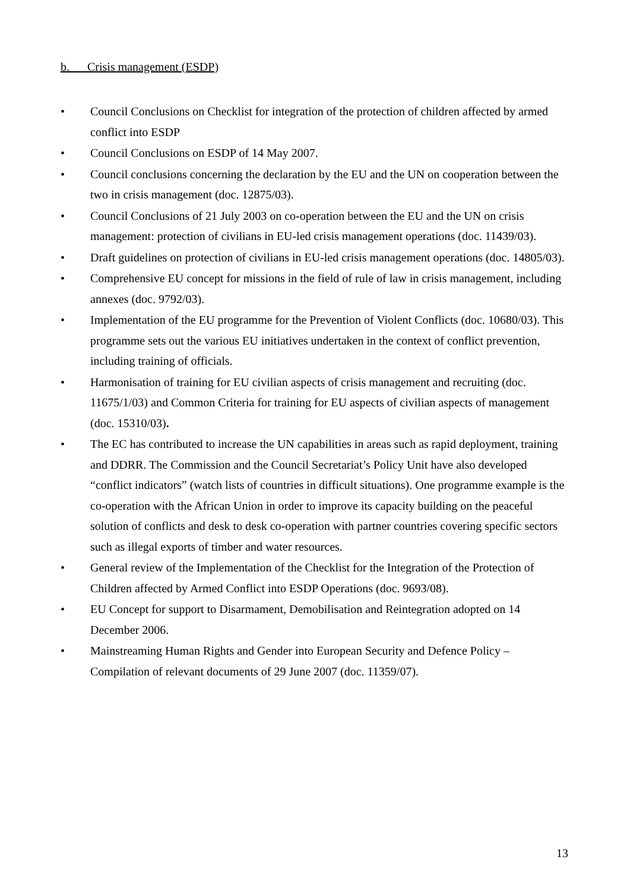b. Crisis management (ESDP)
• Council Conclusions on Checklist for integration of the protection of children affected by armed conflict into ESDP
• Council Conclusions on ESDP of 14 May 2007.
• Council conclusions concerning the declaration by the EU and the UN on cooperation between the two in crisis management (doc. 12875/03).
• Council Conclusions of 21 July 2003 on co-operation between the EU and the UN on crisis management: protection of civilians in EU-led crisis management operations (doc. 11439/03).
• Draft guidelines on protection of civilians in EU-led crisis management operations (doc. 14805/03).
• Comprehensive EU concept for missions in the field of rule of law in crisis management, including annexes (doc. 9792/03).
• Implementation of the EU programme for the Prevention of Violent Conflicts (doc. 10680/03). This programme sets out the various EU initiatives undertaken in the context of conflict prevention, including training of officials.
• Harmonisation of training for EU civilian aspects of crisis management and recruiting (doc. 11675/1/03) and Common Criteria for training for EU aspects of civilian aspects of management (doc. 15310/03).
• The EC has contributed to increase the UN capabilities in areas such as rapid deployment, training and DDRR. The Commission and the Council Secretariat’s Policy Unit have also developed “conflict indicators” (watch lists of countries in difficult situations). One programme example is the co-operation with the African Union in order to improve its capacity building on the peaceful solution of conflicts and desk to desk co-operation with partner countries covering specific sectors such as illegal exports of timber and water resources.
• General review of the Implementation of the Checklist for the Integration of the Protection of Children affected by Armed Conflict into ESDP Operations (doc. 9693/08).
• EU Concept for support to Disarmament, Demobilisation and Reintegration adopted on 14 December 2006.
• Mainstreaming Human Rights and Gender into European Security and Defence Policy – Compilation of relevant documents of 29 June 2007 (doc. 11359/07).
13